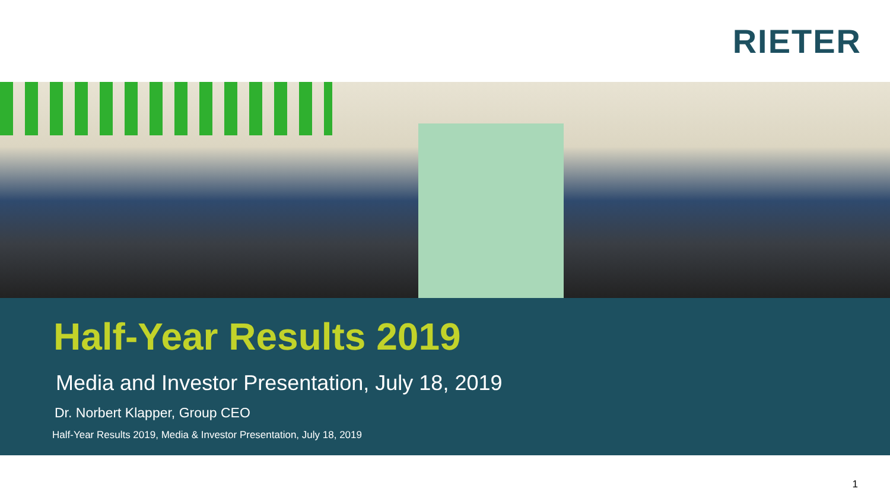RIETER
Half-Year Results 2019
Media and Investor Presentation, July 18, 2019
Dr. Norbert Klapper, Group CEO
Half-Year Results 2019, Media & Investor Presentation, July 18, 2019
1